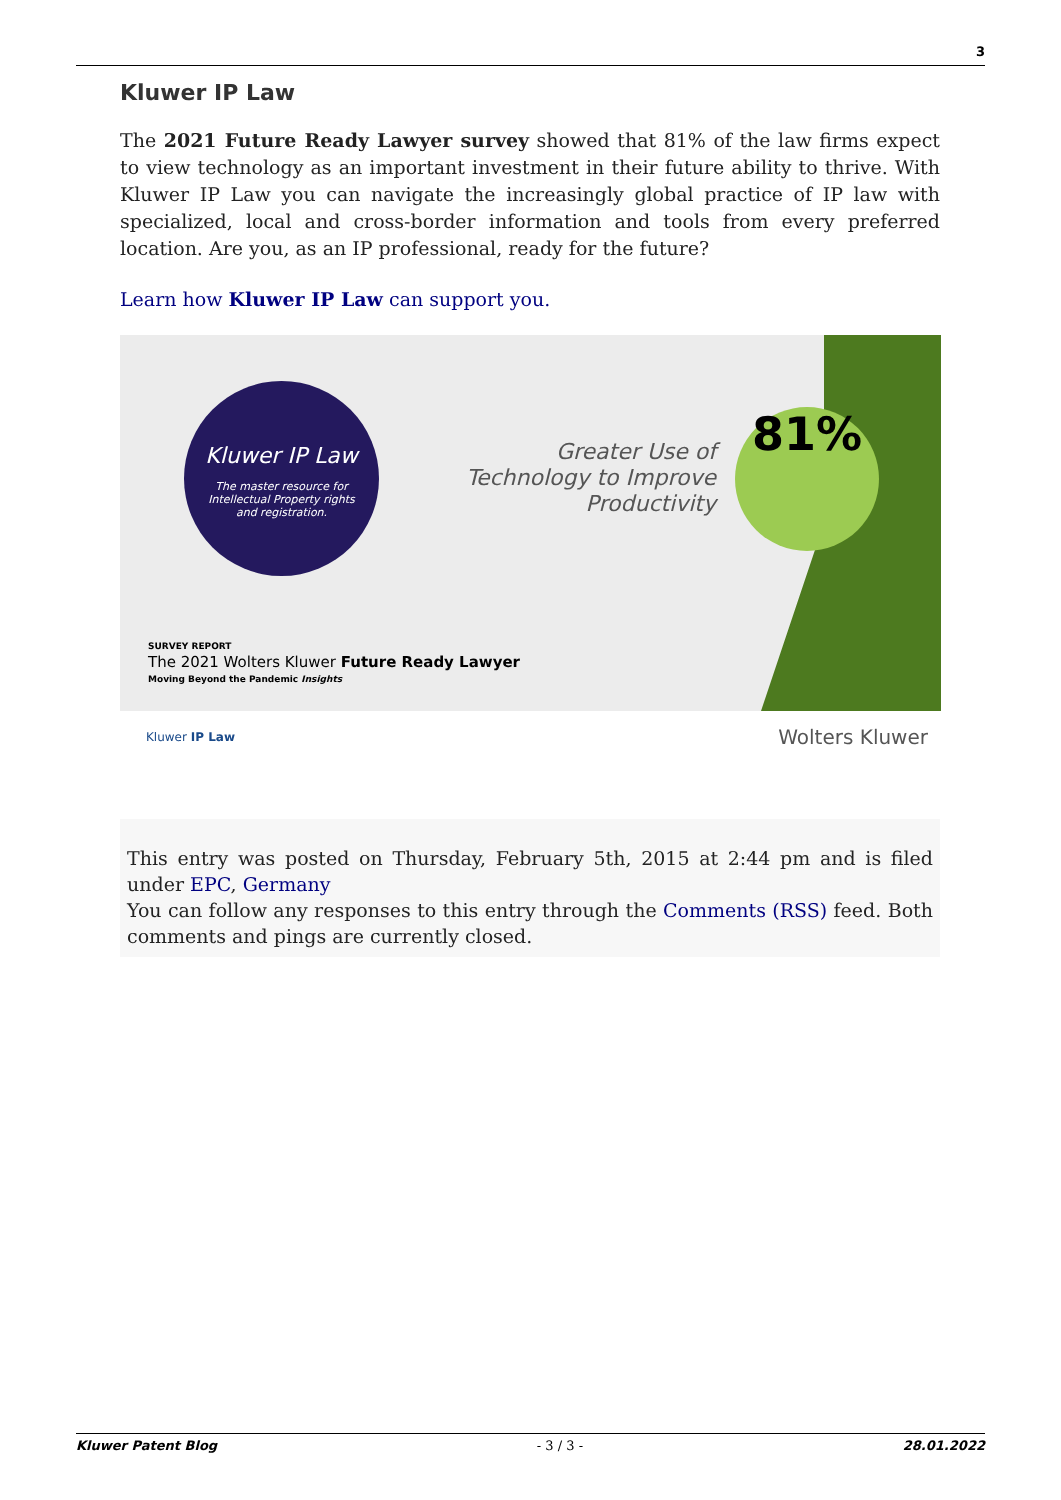3
Kluwer IP Law
The 2021 Future Ready Lawyer survey showed that 81% of the law firms expect to view technology as an important investment in their future ability to thrive. With Kluwer IP Law you can navigate the increasingly global practice of IP law with specialized, local and cross-border information and tools from every preferred location. Are you, as an IP professional, ready for the future?
Learn how Kluwer IP Law can support you.
Kluwer IP Law
The master resource for
Intellectual Property rights
and registration.
Greater Use of Technology to Improve Productivity
81%
SURVEY REPORT
The 2021 Wolters Kluwer Future Ready Lawyer
Moving Beyond the Pandemic Insights
Kluwer IP Law Wolters Kluwer
This entry was posted on Thursday, February 5th, 2015 at 2:44 pm and is filed under EPC, Germany
You can follow any responses to this entry through the Comments (RSS) feed. Both comments and pings are currently closed.
Kluwer Patent Blog - 3 / 3 - 28.01.2022